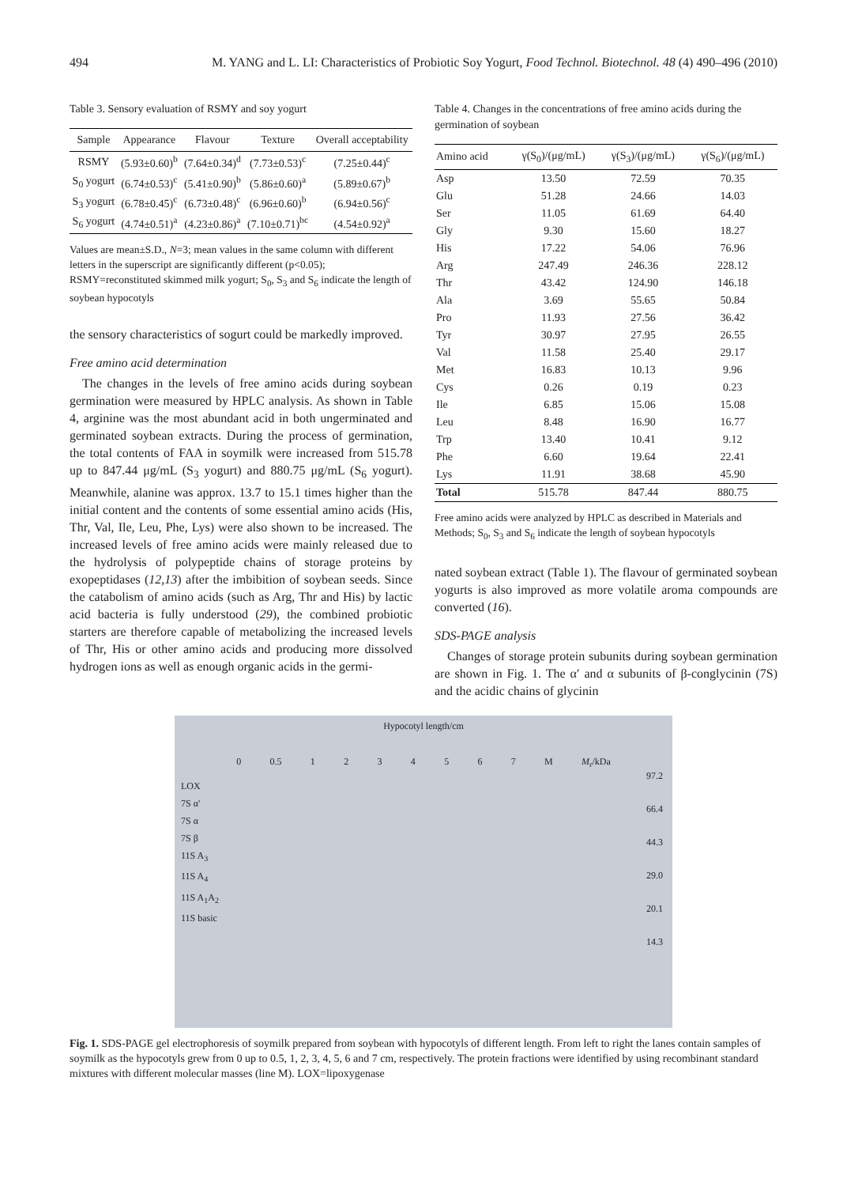494 M. YANG and L. LI: Characteristics of Probiotic Soy Yogurt, Food Technol. Biotechnol. 48 (4) 490–496 (2010)
Table 3. Sensory evaluation of RSMY and soy yogurt
| Sample | Appearance | Flavour | Texture | Overall acceptability |
| --- | --- | --- | --- | --- |
| RSMY | (5.93±0.60)<sup>b</sup> | (7.64±0.34)<sup>d</sup> | (7.73±0.53)<sup>c</sup> | (7.25±0.44)<sup>c</sup> |
| S<sub>0</sub> yogurt | (6.74±0.53)<sup>c</sup> | (5.41±0.90)<sup>b</sup> | (5.86±0.60)<sup>a</sup> | (5.89±0.67)<sup>b</sup> |
| S<sub>3</sub> yogurt | (6.78±0.45)<sup>c</sup> | (6.73±0.48)<sup>c</sup> | (6.96±0.60)<sup>b</sup> | (6.94±0.56)<sup>c</sup> |
| S<sub>6</sub> yogurt | (4.74±0.51)<sup>a</sup> | (4.23±0.86)<sup>a</sup> | (7.10±0.71)<sup>bc</sup> | (4.54±0.92)<sup>a</sup> |
Values are mean±S.D., N=3; mean values in the same column with different letters in the superscript are significantly different (p<0.05); RSMY=reconstituted skimmed milk yogurt; S<sub>0</sub>, S<sub>3</sub> and S<sub>6</sub> indicate the length of soybean hypocotyls
the sensory characteristics of sogurt could be markedly improved.
Free amino acid determination
 The changes in the levels of free amino acids during soybean germination were measured by HPLC analysis. As shown in Table 4, arginine was the most abundant acid in both ungerminated and germinated soybean extracts. During the process of germination, the total contents of FAA in soymilk were increased from 515.78 up to 847.44 μg/mL (S<sub>3</sub> yogurt) and 880.75 μg/mL (S<sub>6</sub> yogurt). Meanwhile, alanine was approx. 13.7 to 15.1 times higher than the initial content and the contents of some essential amino acids (His, Thr, Val, Ile, Leu, Phe, Lys) were also shown to be increased. The increased levels of free amino acids were mainly released due to the hydrolysis of polypeptide chains of storage proteins by exopeptidases (12,13) after the imbibition of soybean seeds. Since the catabolism of amino acids (such as Arg, Thr and His) by lactic acid bacteria is fully understood (29), the combined probiotic starters are therefore capable of metabolizing the increased levels of Thr, His or other amino acids and producing more dissolved hydrogen ions as well as enough organic acids in the germi-
Table 4. Changes in the concentrations of free amino acids during the germination of soybean
| Amino acid | γ(S<sub>0</sub>)/(μg/mL) | γ(S<sub>3</sub>)/(μg/mL) | γ(S<sub>6</sub>)/(μg/mL) |
| --- | --- | --- | --- |
| Asp | 13.50 | 72.59 | 70.35 |
| Glu | 51.28 | 24.66 | 14.03 |
| Ser | 11.05 | 61.69 | 64.40 |
| Gly | 9.30 | 15.60 | 18.27 |
| His | 17.22 | 54.06 | 76.96 |
| Arg | 247.49 | 246.36 | 228.12 |
| Thr | 43.42 | 124.90 | 146.18 |
| Ala | 3.69 | 55.65 | 50.84 |
| Pro | 11.93 | 27.56 | 36.42 |
| Tyr | 30.97 | 27.95 | 26.55 |
| Val | 11.58 | 25.40 | 29.17 |
| Met | 16.83 | 10.13 | 9.96 |
| Cys | 0.26 | 0.19 | 0.23 |
| Ile | 6.85 | 15.06 | 15.08 |
| Leu | 8.48 | 16.90 | 16.77 |
| Trp | 13.40 | 10.41 | 9.12 |
| Phe | 6.60 | 19.64 | 22.41 |
| Lys | 11.91 | 38.68 | 45.90 |
| Total | 515.78 | 847.44 | 880.75 |
Free amino acids were analyzed by HPLC as described in Materials and Methods; S<sub>0</sub>, S<sub>3</sub> and S<sub>6</sub> indicate the length of soybean hypocotyls
nated soybean extract (Table 1). The flavour of germinated soybean yogurts is also improved as more volatile aroma compounds are converted (16).
SDS-PAGE analysis
 Changes of storage protein subunits during soybean germination are shown in Fig. 1. The α′ and α subunits of β-conglycinin (7S) and the acidic chains of glycinin
Hypocotyl length/cm
0 0.5 1234567 M M<sub>r</sub>/kDa
LOX
7S α'
7S α
7S β
11S A<sub>3</sub>
11S A<sub>4</sub>
11S A<sub>1</sub>A<sub>2</sub>
11S basic
97.2
66.4
44.3
29.0
20.1
14.3
Fig. 1. SDS-PAGE gel electrophoresis of soymilk prepared from soybean with hypocotyls of different length. From left to right the lanes contain samples of soymilk as the hypocotyls grew from 0 up to 0.5, 1, 2, 3, 4, 5, 6 and 7 cm, respectively. The protein fractions were identified by using recombinant standard mixtures with different molecular masses (line M). LOX=lipoxygenase